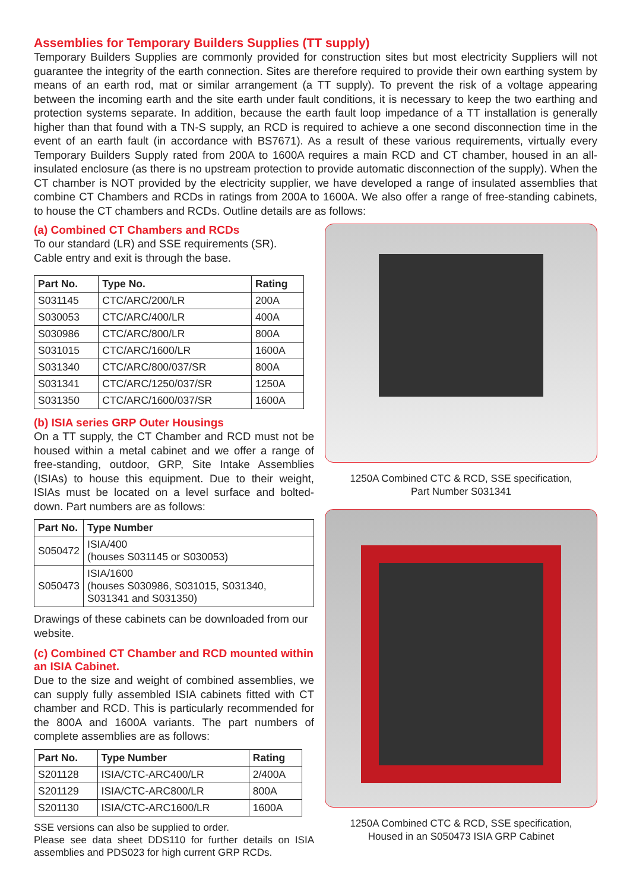Assemblies for Temporary Builders Supplies (TT supply)
Temporary Builders Supplies are commonly provided for construction sites but most electricity Suppliers will not guarantee the integrity of the earth connection. Sites are therefore required to provide their own earthing system by means of an earth rod, mat or similar arrangement (a TT supply). To prevent the risk of a voltage appearing between the incoming earth and the site earth under fault conditions, it is necessary to keep the two earthing and protection systems separate. In addition, because the earth fault loop impedance of a TT installation is generally higher than that found with a TN-S supply, an RCD is required to achieve a one second disconnection time in the event of an earth fault (in accordance with BS7671). As a result of these various requirements, virtually every Temporary Builders Supply rated from 200A to 1600A requires a main RCD and CT chamber, housed in an all-insulated enclosure (as there is no upstream protection to provide automatic disconnection of the supply). When the CT chamber is NOT provided by the electricity supplier, we have developed a range of insulated assemblies that combine CT Chambers and RCDs in ratings from 200A to 1600A. We also offer a range of free-standing cabinets, to house the CT chambers and RCDs. Outline details are as follows:
(a) Combined CT Chambers and RCDs
To our standard (LR) and SSE requirements (SR).
Cable entry and exit is through the base.
| Part No. | Type No. | Rating |
| --- | --- | --- |
| S031145 | CTC/ARC/200/LR | 200A |
| S030053 | CTC/ARC/400/LR | 400A |
| S030986 | CTC/ARC/800/LR | 800A |
| S031015 | CTC/ARC/1600/LR | 1600A |
| S031340 | CTC/ARC/800/037/SR | 800A |
| S031341 | CTC/ARC/1250/037/SR | 1250A |
| S031350 | CTC/ARC/1600/037/SR | 1600A |
(b) ISIA series GRP Outer Housings
On a TT supply, the CT Chamber and RCD must not be housed within a metal cabinet and we offer a range of free-standing, outdoor, GRP, Site Intake Assemblies (ISIAs) to house this equipment. Due to their weight, ISIAs must be located on a level surface and bolted-down. Part numbers are as follows:
| Part No. | Type Number |
| --- | --- |
| S050472 | ISIA/400 (houses S031145 or S030053) |
| S050473 | ISIA/1600 (houses S030986, S031015, S031340, S031341 and S031350) |
Drawings of these cabinets can be downloaded from our website.
(c) Combined CT Chamber and RCD mounted within an ISIA Cabinet.
Due to the size and weight of combined assemblies, we can supply fully assembled ISIA cabinets fitted with CT chamber and RCD. This is particularly recommended for the 800A and 1600A variants. The part numbers of complete assemblies are as follows:
| Part No. | Type Number | Rating |
| --- | --- | --- |
| S201128 | ISIA/CTC-ARC400/LR | 2/400A |
| S201129 | ISIA/CTC-ARC800/LR | 800A |
| S201130 | ISIA/CTC-ARC1600/LR | 1600A |
SSE versions can also be supplied to order.
Please see data sheet DDS110 for further details on ISIA assemblies and PDS023 for high current GRP RCDs.
1250A Combined CTC & RCD, SSE specification,
Part Number S031341
1250A Combined CTC & RCD, SSE specification,
Housed in an S050473 ISIA GRP Cabinet